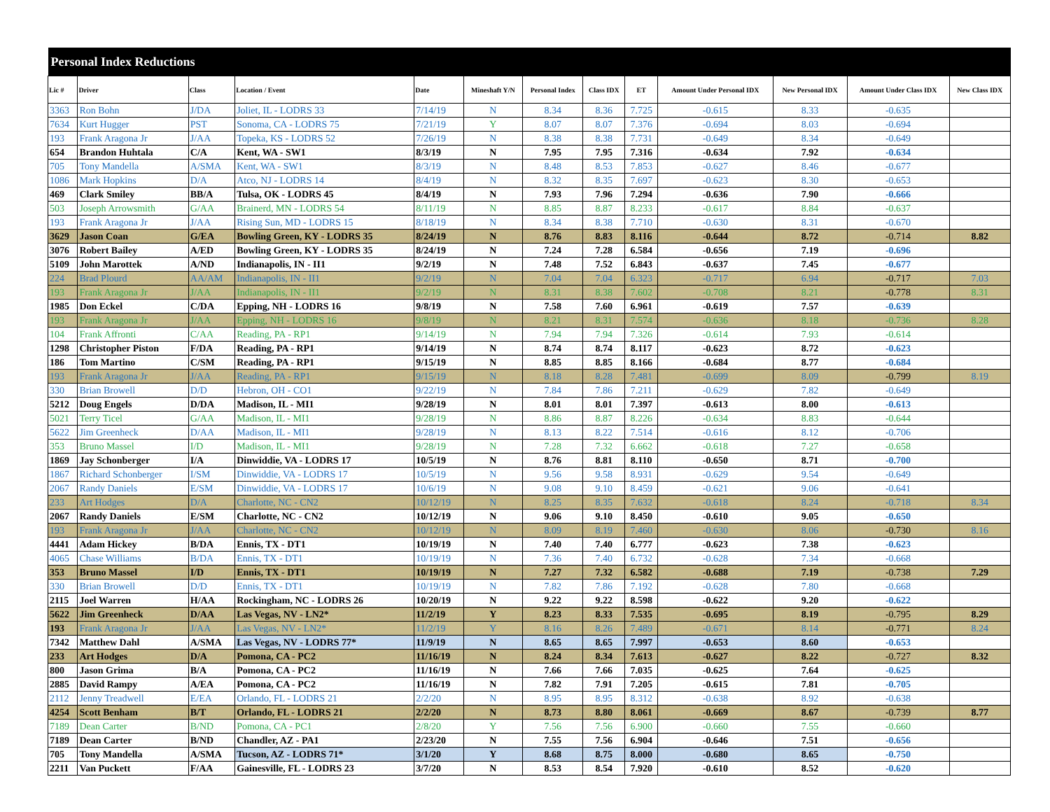| Personal Index Reductions | | | | | | | | | | | | |
| --- | --- | --- | --- | --- | --- | --- | --- | --- | --- | --- | --- | --- |
| Lic # | Driver | Class | Location / Event | Date | Mineshaft Y/N | Personal Index | Class IDX | ET | Amount Under Personal IDX | New Personal IDX | Amount Under Class IDX | New Class IDX |
| 3363 | Ron Bohn | J/DA | Joliet, IL - LODRS 33 | 7/14/19 | N | 8.34 | 8.36 | 7.725 | -0.615 | 8.33 | -0.635 | |
| 7634 | Kurt Hugger | PST | Sonoma, CA - LODRS 75 | 7/21/19 | Y | 8.07 | 8.07 | 7.376 | -0.694 | 8.03 | -0.694 | |
| 193 | Frank Aragona Jr | J/AA | Topeka, KS - LODRS 52 | 7/26/19 | N | 8.38 | 8.38 | 7.731 | -0.649 | 8.34 | -0.649 | |
| 654 | Brandon Huhtala | C/A | Kent, WA - SW1 | 8/3/19 | N | 7.95 | 7.95 | 7.316 | -0.634 | 7.92 | -0.634 | |
| 705 | Tony Mandella | A/SMA | Kent, WA - SW1 | 8/3/19 | N | 8.48 | 8.53 | 7.853 | -0.627 | 8.46 | -0.677 | |
| 1086 | Mark Hopkins | D/A | Atco, NJ - LODRS 14 | 8/4/19 | N | 8.32 | 8.35 | 7.697 | -0.623 | 8.30 | -0.653 | |
| 469 | Clark Smiley | BB/A | Tulsa, OK - LODRS 45 | 8/4/19 | N | 7.93 | 7.96 | 7.294 | -0.636 | 7.90 | -0.666 | |
| 503 | Joseph Arrowsmith | G/AA | Brainerd, MN - LODRS 54 | 8/11/19 | N | 8.85 | 8.87 | 8.233 | -0.617 | 8.84 | -0.637 | |
| 193 | Frank Aragona Jr | J/AA | Rising Sun, MD - LODRS 15 | 8/18/19 | N | 8.34 | 8.38 | 7.710 | -0.630 | 8.31 | -0.670 | |
| 3629 | Jason Coan | G/EA | Bowling Green, KY - LODRS 35 | 8/24/19 | N | 8.76 | 8.83 | 8.116 | -0.644 | 8.72 | -0.714 | 8.82 |
| 3076 | Robert Bailey | A/ED | Bowling Green, KY - LODRS 35 | 8/24/19 | N | 7.24 | 7.28 | 6.584 | -0.656 | 7.19 | -0.696 | |
| 5109 | John Marottek | A/ND | Indianapolis, IN - II1 | 9/2/19 | N | 7.48 | 7.52 | 6.843 | -0.637 | 7.45 | -0.677 | |
| 224 | Brad Plourd | AA/AM | Indianapolis, IN - II1 | 9/2/19 | N | 7.04 | 7.04 | 6.323 | -0.717 | 6.94 | -0.717 | 7.03 |
| 193 | Frank Aragona Jr | J/AA | Indianapolis, IN - II1 | 9/2/19 | N | 8.31 | 8.38 | 7.602 | -0.708 | 8.21 | -0.778 | 8.31 |
| 1985 | Don Eckel | C/DA | Epping, NH - LODRS 16 | 9/8/19 | N | 7.58 | 7.60 | 6.961 | -0.619 | 7.57 | -0.639 | |
| 193 | Frank Aragona Jr | J/AA | Epping, NH - LODRS 16 | 9/8/19 | N | 8.21 | 8.31 | 7.574 | -0.636 | 8.18 | -0.736 | 8.28 |
| 104 | Frank Affronti | C/AA | Reading, PA - RP1 | 9/14/19 | N | 7.94 | 7.94 | 7.326 | -0.614 | 7.93 | -0.614 | |
| 1298 | Christopher Piston | F/DA | Reading, PA - RP1 | 9/14/19 | N | 8.74 | 8.74 | 8.117 | -0.623 | 8.72 | -0.623 | |
| 186 | Tom Martino | C/SM | Reading, PA - RP1 | 9/15/19 | N | 8.85 | 8.85 | 8.166 | -0.684 | 8.77 | -0.684 | |
| 193 | Frank Aragona Jr | J/AA | Reading, PA - RP1 | 9/15/19 | N | 8.18 | 8.28 | 7.481 | -0.699 | 8.09 | -0.799 | 8.19 |
| 330 | Brian Browell | D/D | Hebron, OH - CO1 | 9/22/19 | N | 7.84 | 7.86 | 7.211 | -0.629 | 7.82 | -0.649 | |
| 5212 | Doug Engels | D/DA | Madison, IL - MI1 | 9/28/19 | N | 8.01 | 8.01 | 7.397 | -0.613 | 8.00 | -0.613 | |
| 5021 | Terry Ticel | G/AA | Madison, IL - MI1 | 9/28/19 | N | 8.86 | 8.87 | 8.226 | -0.634 | 8.83 | -0.644 | |
| 5622 | Jim Greenheck | D/AA | Madison, IL - MI1 | 9/28/19 | N | 8.13 | 8.22 | 7.514 | -0.616 | 8.12 | -0.706 | |
| 353 | Bruno Massel | I/D | Madison, IL - MI1 | 9/28/19 | N | 7.28 | 7.32 | 6.662 | -0.618 | 7.27 | -0.658 | |
| 1869 | Jay Schonberger | I/A | Dinwiddie, VA - LODRS 17 | 10/5/19 | N | 8.76 | 8.81 | 8.110 | -0.650 | 8.71 | -0.700 | |
| 1867 | Richard Schonberger | I/SM | Dinwiddie, VA - LODRS 17 | 10/5/19 | N | 9.56 | 9.58 | 8.931 | -0.629 | 9.54 | -0.649 | |
| 2067 | Randy Daniels | E/SM | Dinwiddie, VA - LODRS 17 | 10/6/19 | N | 9.08 | 9.10 | 8.459 | -0.621 | 9.06 | -0.641 | |
| 233 | Art Hodges | D/A | Charlotte, NC - CN2 | 10/12/19 | N | 8.25 | 8.35 | 7.632 | -0.618 | 8.24 | -0.718 | 8.34 |
| 2067 | Randy Daniels | E/SM | Charlotte, NC - CN2 | 10/12/19 | N | 9.06 | 9.10 | 8.450 | -0.610 | 9.05 | -0.650 | |
| 193 | Frank Aragona Jr | J/AA | Charlotte, NC - CN2 | 10/12/19 | N | 8.09 | 8.19 | 7.460 | -0.630 | 8.06 | -0.730 | 8.16 |
| 4441 | Adam Hickey | B/DA | Ennis, TX - DT1 | 10/19/19 | N | 7.40 | 7.40 | 6.777 | -0.623 | 7.38 | -0.623 | |
| 4065 | Chase Williams | B/DA | Ennis, TX - DT1 | 10/19/19 | N | 7.36 | 7.40 | 6.732 | -0.628 | 7.34 | -0.668 | |
| 353 | Bruno Massel | I/D | Ennis, TX - DT1 | 10/19/19 | N | 7.27 | 7.32 | 6.582 | -0.688 | 7.19 | -0.738 | 7.29 |
| 330 | Brian Browell | D/D | Ennis, TX - DT1 | 10/19/19 | N | 7.82 | 7.86 | 7.192 | -0.628 | 7.80 | -0.668 | |
| 2115 | Joel Warren | H/AA | Rockingham, NC - LODRS 26 | 10/20/19 | N | 9.22 | 9.22 | 8.598 | -0.622 | 9.20 | -0.622 | |
| 5622 | Jim Greenheck | D/AA | Las Vegas, NV - LN2* | 11/2/19 | Y | 8.23 | 8.33 | 7.535 | -0.695 | 8.19 | -0.795 | 8.29 |
| 193 | Frank Aragona Jr | J/AA | Las Vegas, NV - LN2* | 11/2/19 | Y | 8.16 | 8.26 | 7.489 | -0.671 | 8.14 | -0.771 | 8.24 |
| 7342 | Matthew Dahl | A/SMA | Las Vegas, NV - LODRS 77* | 11/9/19 | N | 8.65 | 8.65 | 7.997 | -0.653 | 8.60 | -0.653 | |
| 233 | Art Hodges | D/A | Pomona, CA - PC2 | 11/16/19 | N | 8.24 | 8.34 | 7.613 | -0.627 | 8.22 | -0.727 | 8.32 |
| 800 | Jason Grima | B/A | Pomona, CA - PC2 | 11/16/19 | N | 7.66 | 7.66 | 7.035 | -0.625 | 7.64 | -0.625 | |
| 2885 | David Rampy | A/EA | Pomona, CA - PC2 | 11/16/19 | N | 7.82 | 7.91 | 7.205 | -0.615 | 7.81 | -0.705 | |
| 2112 | Jenny Treadwell | E/EA | Orlando, FL - LODRS 21 | 2/2/20 | N | 8.95 | 8.95 | 8.312 | -0.638 | 8.92 | -0.638 | |
| 4254 | Scott Benham | B/T | Orlando, FL - LODRS 21 | 2/2/20 | N | 8.73 | 8.80 | 8.061 | -0.669 | 8.67 | -0.739 | 8.77 |
| 7189 | Dean Carter | B/ND | Pomona, CA - PC1 | 2/8/20 | Y | 7.56 | 7.56 | 6.900 | -0.660 | 7.55 | -0.660 | |
| 7189 | Dean Carter | B/ND | Chandler, AZ - PA1 | 2/23/20 | N | 7.55 | 7.56 | 6.904 | -0.646 | 7.51 | -0.656 | |
| 705 | Tony Mandella | A/SMA | Tucson, AZ - LODRS 71* | 3/1/20 | Y | 8.68 | 8.75 | 8.000 | -0.680 | 8.65 | -0.750 | |
| 2211 | Van Puckett | F/AA | Gainesville, FL - LODRS 23 | 3/7/20 | N | 8.53 | 8.54 | 7.920 | -0.610 | 8.52 | -0.620 | |